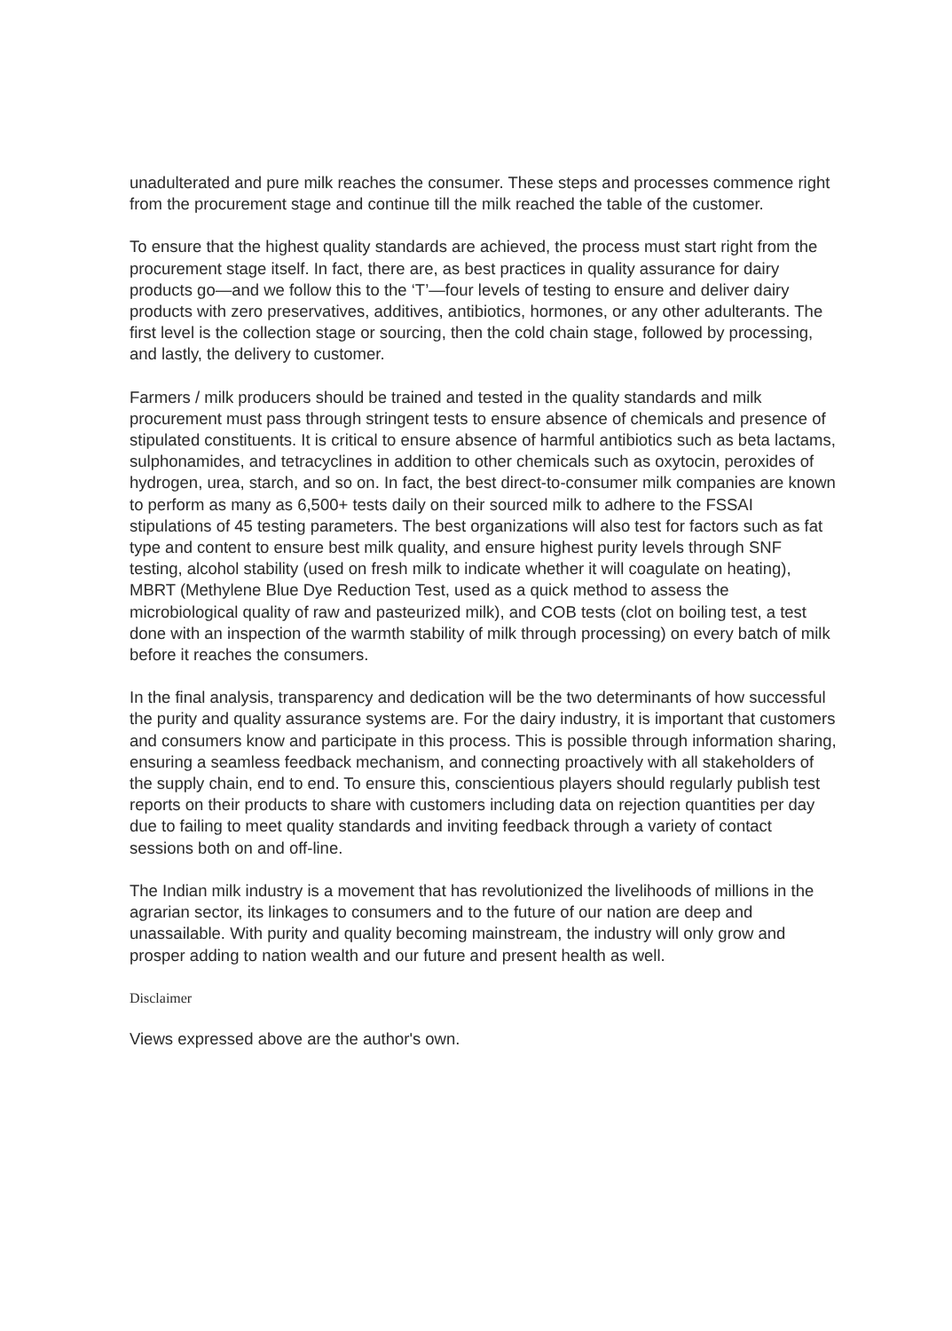unadulterated and pure milk reaches the consumer. These steps and processes commence right from the procurement stage and continue till the milk reached the table of the customer.
To ensure that the highest quality standards are achieved, the process must start right from the procurement stage itself. In fact, there are, as best practices in quality assurance for dairy products go—and we follow this to the ‘T’—four levels of testing to ensure and deliver dairy products with zero preservatives, additives, antibiotics, hormones, or any other adulterants. The first level is the collection stage or sourcing, then the cold chain stage, followed by processing, and lastly, the delivery to customer.
Farmers / milk producers should be trained and tested in the quality standards and milk procurement must pass through stringent tests to ensure absence of chemicals and presence of stipulated constituents. It is critical to ensure absence of harmful antibiotics such as beta lactams, sulphonamides, and tetracyclines in addition to other chemicals such as oxytocin, peroxides of hydrogen, urea, starch, and so on. In fact, the best direct-to-consumer milk companies are known to perform as many as 6,500+ tests daily on their sourced milk to adhere to the FSSAI stipulations of 45 testing parameters. The best organizations will also test for factors such as fat type and content to ensure best milk quality, and ensure highest purity levels through SNF testing, alcohol stability (used on fresh milk to indicate whether it will coagulate on heating), MBRT (Methylene Blue Dye Reduction Test, used as a quick method to assess the microbiological quality of raw and pasteurized milk), and COB tests (clot on boiling test, a test done with an inspection of the warmth stability of milk through processing) on every batch of milk before it reaches the consumers.
In the final analysis, transparency and dedication will be the two determinants of how successful the purity and quality assurance systems are. For the dairy industry, it is important that customers and consumers know and participate in this process. This is possible through information sharing, ensuring a seamless feedback mechanism, and connecting proactively with all stakeholders of the supply chain, end to end. To ensure this, conscientious players should regularly publish test reports on their products to share with customers including data on rejection quantities per day due to failing to meet quality standards and inviting feedback through a variety of contact sessions both on and off-line.
The Indian milk industry is a movement that has revolutionized the livelihoods of millions in the agrarian sector, its linkages to consumers and to the future of our nation are deep and unassailable. With purity and quality becoming mainstream, the industry will only grow and prosper adding to nation wealth and our future and present health as well.
Disclaimer
Views expressed above are the author's own.